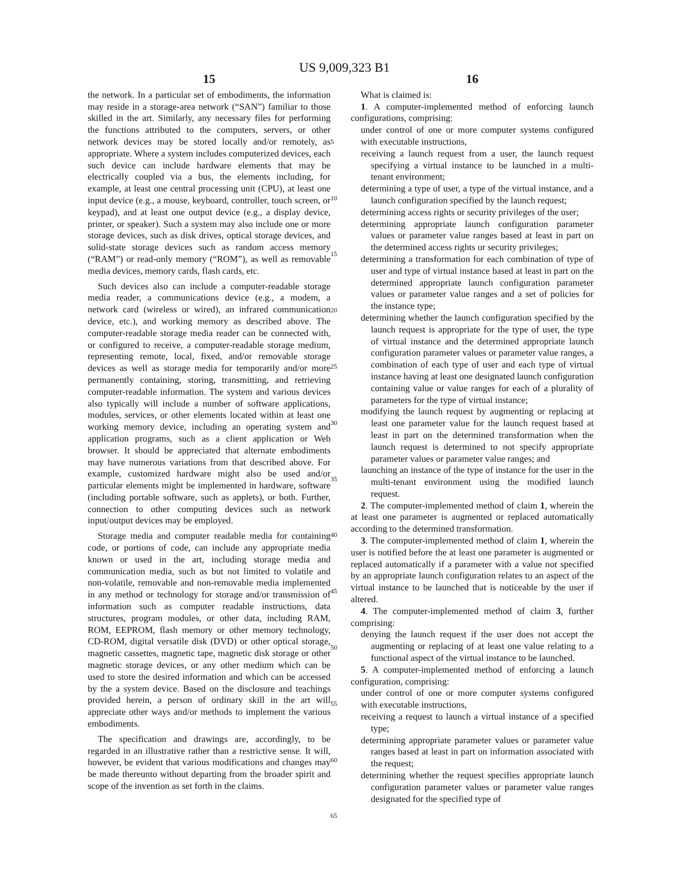US 9,009,323 B1
15 16
the network. In a particular set of embodiments, the information may reside in a storage-area network (“SAN”) familiar to those skilled in the art. Similarly, any necessary files for performing the functions attributed to the computers, servers, or other network devices may be stored locally and/or remotely, as appropriate. Where a system includes computerized devices, each such device can include hardware elements that may be electrically coupled via a bus, the elements including, for example, at least one central processing unit (CPU), at least one input device (e.g., a mouse, keyboard, controller, touch screen, or keypad), and at least one output device (e.g., a display device, printer, or speaker). Such a system may also include one or more storage devices, such as disk drives, optical storage devices, and solid-state storage devices such as random access memory (“RAM”) or read-only memory (“ROM”), as well as removable media devices, memory cards, flash cards, etc.
Such devices also can include a computer-readable storage media reader, a communications device (e.g., a modem, a network card (wireless or wired), an infrared communication device, etc.), and working memory as described above. The computer-readable storage media reader can be connected with, or configured to receive, a computer-readable storage medium, representing remote, local, fixed, and/or removable storage devices as well as storage media for temporarily and/or more permanently containing, storing, transmitting, and retrieving computer-readable information. The system and various devices also typically will include a number of software applications, modules, services, or other elements located within at least one working memory device, including an operating system and application programs, such as a client application or Web browser. It should be appreciated that alternate embodiments may have numerous variations from that described above. For example, customized hardware might also be used and/or particular elements might be implemented in hardware, software (including portable software, such as applets), or both. Further, connection to other computing devices such as network input/output devices may be employed.
Storage media and computer readable media for containing code, or portions of code, can include any appropriate media known or used in the art, including storage media and communication media, such as but not limited to volatile and non-volatile, removable and non-removable media implemented in any method or technology for storage and/or transmission of information such as computer readable instructions, data structures, program modules, or other data, including RAM, ROM, EEPROM, flash memory or other memory technology, CD-ROM, digital versatile disk (DVD) or other optical storage, magnetic cassettes, magnetic tape, magnetic disk storage or other magnetic storage devices, or any other medium which can be used to store the desired information and which can be accessed by the a system device. Based on the disclosure and teachings provided herein, a person of ordinary skill in the art will appreciate other ways and/or methods to implement the various embodiments.
The specification and drawings are, accordingly, to be regarded in an illustrative rather than a restrictive sense. It will, however, be evident that various modifications and changes may be made thereunto without departing from the broader spirit and scope of the invention as set forth in the claims.
5
10
15
20
25
30
35
40
45
50
55
60
65
What is claimed is:
1. A computer-implemented method of enforcing launch configurations, comprising:
under control of one or more computer systems configured with executable instructions,
receiving a launch request from a user, the launch request specifying a virtual instance to be launched in a multi-tenant environment;
determining a type of user, a type of the virtual instance, and a launch configuration specified by the launch request;
determining access rights or security privileges of the user;
determining appropriate launch configuration parameter values or parameter value ranges based at least in part on the determined access rights or security privileges;
determining a transformation for each combination of type of user and type of virtual instance based at least in part on the determined appropriate launch configuration parameter values or parameter value ranges and a set of policies for the instance type;
determining whether the launch configuration specified by the launch request is appropriate for the type of user, the type of virtual instance and the determined appropriate launch configuration parameter values or parameter value ranges, a combination of each type of user and each type of virtual instance having at least one designated launch configuration containing value or value ranges for each of a plurality of parameters for the type of virtual instance;
modifying the launch request by augmenting or replacing at least one parameter value for the launch request based at least in part on the determined transformation when the launch request is determined to not specify appropriate parameter values or parameter value ranges; and
launching an instance of the type of instance for the user in the multi-tenant environment using the modified launch request.
2. The computer-implemented method of claim 1, wherein the at least one parameter is augmented or replaced automatically according to the determined transformation.
3. The computer-implemented method of claim 1, wherein the user is notified before the at least one parameter is augmented or replaced automatically if a parameter with a value not specified by an appropriate launch configuration relates to an aspect of the virtual instance to be launched that is noticeable by the user if altered.
4. The computer-implemented method of claim 3, further comprising:
denying the launch request if the user does not accept the augmenting or replacing of at least one value relating to a functional aspect of the virtual instance to be launched.
5. A computer-implemented method of enforcing a launch configuration, comprising:
under control of one or more computer systems configured with executable instructions,
receiving a request to launch a virtual instance of a specified type;
determining appropriate parameter values or parameter value ranges based at least in part on information associated with the request;
determining whether the request specifies appropriate launch configuration parameter values or parameter value ranges designated for the specified type of